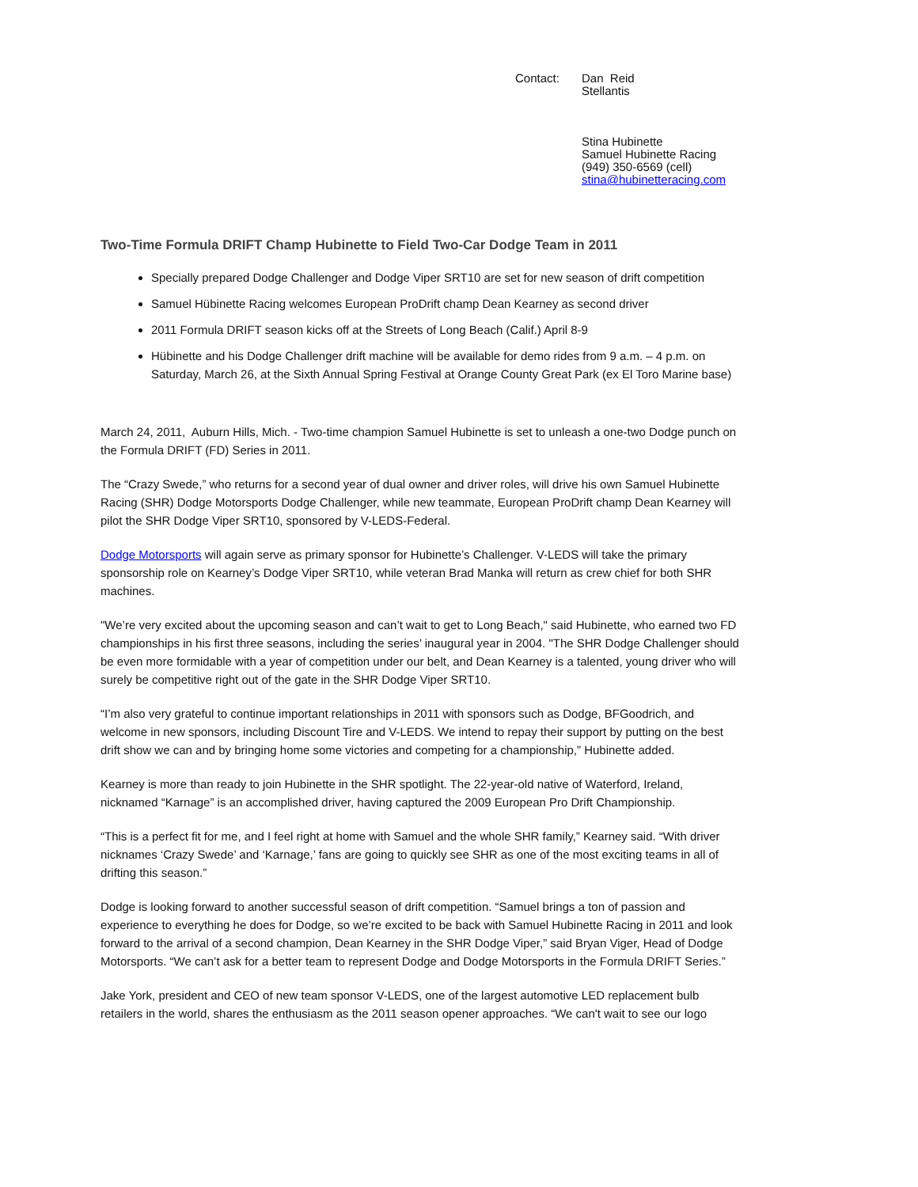Contact: Dan Reid
Stellantis
Stina Hubinette
Samuel Hubinette Racing
(949) 350-6569 (cell)
stina@hubinetteracing.com
Two-Time Formula DRIFT Champ Hubinette to Field Two-Car Dodge Team in 2011
Specially prepared Dodge Challenger and Dodge Viper SRT10 are set for new season of drift competition
Samuel Hübinette Racing welcomes European ProDrift champ Dean Kearney as second driver
2011 Formula DRIFT season kicks off at the Streets of Long Beach (Calif.) April 8-9
Hübinette and his Dodge Challenger drift machine will be available for demo rides from 9 a.m. – 4 p.m. on Saturday, March 26, at the Sixth Annual Spring Festival at Orange County Great Park (ex El Toro Marine base)
March 24, 2011, Auburn Hills, Mich. - Two-time champion Samuel Hubinette is set to unleash a one-two Dodge punch on the Formula DRIFT (FD) Series in 2011.
The “Crazy Swede,” who returns for a second year of dual owner and driver roles, will drive his own Samuel Hubinette Racing (SHR) Dodge Motorsports Dodge Challenger, while new teammate, European ProDrift champ Dean Kearney will pilot the SHR Dodge Viper SRT10, sponsored by V-LEDS-Federal.
Dodge Motorsports will again serve as primary sponsor for Hubinette’s Challenger. V-LEDS will take the primary sponsorship role on Kearney’s Dodge Viper SRT10, while veteran Brad Manka will return as crew chief for both SHR machines.
"We’re very excited about the upcoming season and can’t wait to get to Long Beach," said Hubinette, who earned two FD championships in his first three seasons, including the series’ inaugural year in 2004. "The SHR Dodge Challenger should be even more formidable with a year of competition under our belt, and Dean Kearney is a talented, young driver who will surely be competitive right out of the gate in the SHR Dodge Viper SRT10.
“I’m also very grateful to continue important relationships in 2011 with sponsors such as Dodge, BFGoodrich, and welcome in new sponsors, including Discount Tire and V-LEDS. We intend to repay their support by putting on the best drift show we can and by bringing home some victories and competing for a championship,” Hubinette added.
Kearney is more than ready to join Hubinette in the SHR spotlight. The 22-year-old native of Waterford, Ireland, nicknamed “Karnage” is an accomplished driver, having captured the 2009 European Pro Drift Championship.
“This is a perfect fit for me, and I feel right at home with Samuel and the whole SHR family,” Kearney said. “With driver nicknames ‘Crazy Swede’ and ‘Karnage,’ fans are going to quickly see SHR as one of the most exciting teams in all of drifting this season.”
Dodge is looking forward to another successful season of drift competition. “Samuel brings a ton of passion and experience to everything he does for Dodge, so we’re excited to be back with Samuel Hubinette Racing in 2011 and look forward to the arrival of a second champion, Dean Kearney in the SHR Dodge Viper,” said Bryan Viger, Head of Dodge Motorsports. “We can’t ask for a better team to represent Dodge and Dodge Motorsports in the Formula DRIFT Series.”
Jake York, president and CEO of new team sponsor V-LEDS, one of the largest automotive LED replacement bulb retailers in the world, shares the enthusiasm as the 2011 season opener approaches. “We can't wait to see our logo